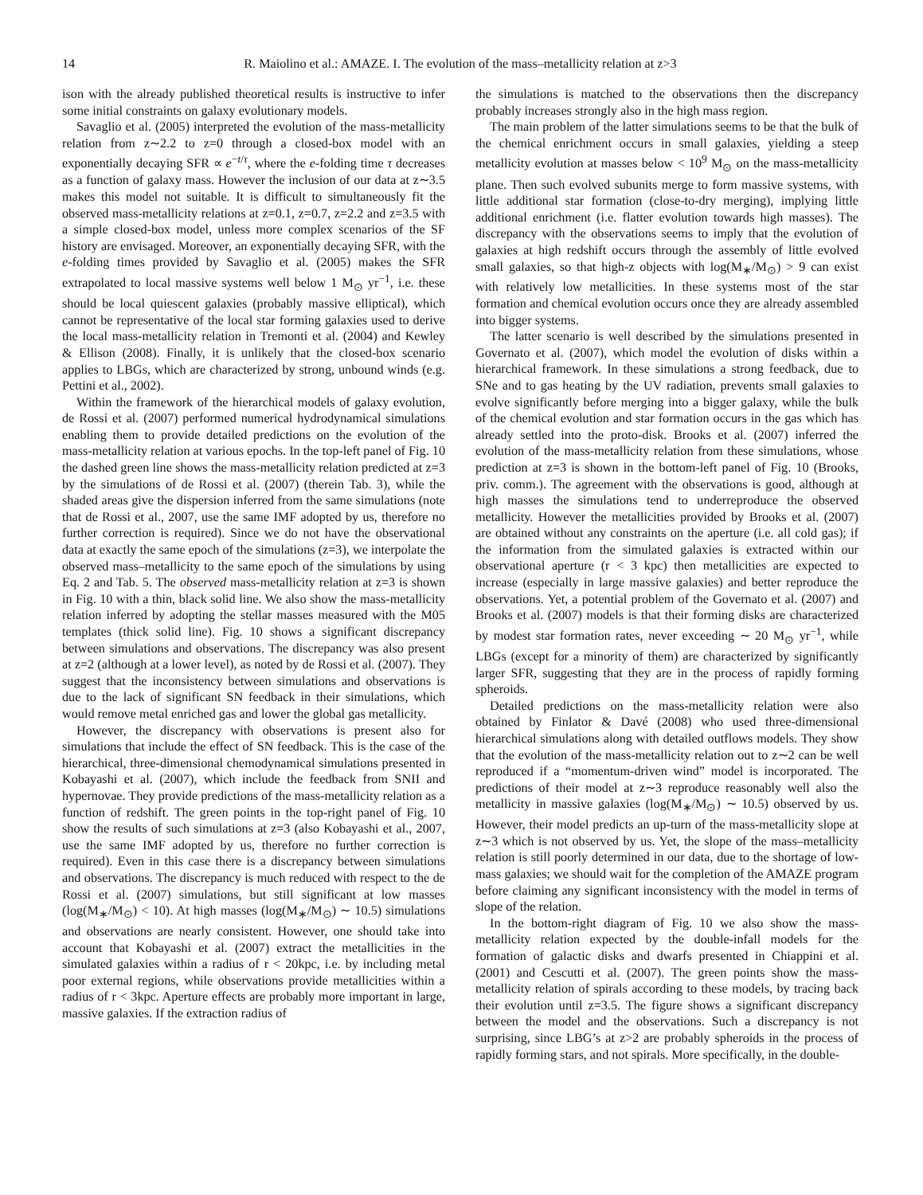14 R. Maiolino et al.: AMAZE. I. The evolution of the mass–metallicity relation at z>3
ison with the already published theoretical results is instructive to infer some initial constraints on galaxy evolutionary models.
Savaglio et al. (2005) interpreted the evolution of the mass-metallicity relation from z∼2.2 to z=0 through a closed-box model with an exponentially decaying SFR ∝ e<sup>−t/τ</sup>, where the e-folding time τ decreases as a function of galaxy mass. However the inclusion of our data at z∼3.5 makes this model not suitable. It is difficult to simultaneously fit the observed mass-metallicity relations at z=0.1, z=0.7, z=2.2 and z=3.5 with a simple closed-box model, unless more complex scenarios of the SF history are envisaged. Moreover, an exponentially decaying SFR, with the e-folding times provided by Savaglio et al. (2005) makes the SFR extrapolated to local massive systems well below 1 M<sub>⊙</sub> yr<sup>−1</sup>, i.e. these should be local quiescent galaxies (probably massive elliptical), which cannot be representative of the local star forming galaxies used to derive the local mass-metallicity relation in Tremonti et al. (2004) and Kewley & Ellison (2008). Finally, it is unlikely that the closed-box scenario applies to LBGs, which are characterized by strong, unbound winds (e.g. Pettini et al., 2002).
Within the framework of the hierarchical models of galaxy evolution, de Rossi et al. (2007) performed numerical hydrodynamical simulations enabling them to provide detailed predictions on the evolution of the mass-metallicity relation at various epochs. In the top-left panel of Fig. 10 the dashed green line shows the mass-metallicity relation predicted at z=3 by the simulations of de Rossi et al. (2007) (therein Tab. 3), while the shaded areas give the dispersion inferred from the same simulations (note that de Rossi et al., 2007, use the same IMF adopted by us, therefore no further correction is required). Since we do not have the observational data at exactly the same epoch of the simulations (z=3), we interpolate the observed mass–metallicity to the same epoch of the simulations by using Eq. 2 and Tab. 5. The observed mass-metallicity relation at z=3 is shown in Fig. 10 with a thin, black solid line. We also show the mass-metallicity relation inferred by adopting the stellar masses measured with the M05 templates (thick solid line). Fig. 10 shows a significant discrepancy between simulations and observations. The discrepancy was also present at z=2 (although at a lower level), as noted by de Rossi et al. (2007). They suggest that the inconsistency between simulations and observations is due to the lack of significant SN feedback in their simulations, which would remove metal enriched gas and lower the global gas metallicity.
However, the discrepancy with observations is present also for simulations that include the effect of SN feedback. This is the case of the hierarchical, three-dimensional chemodynamical simulations presented in Kobayashi et al. (2007), which include the feedback from SNII and hypernovae. They provide predictions of the mass-metallicity relation as a function of redshift. The green points in the top-right panel of Fig. 10 show the results of such simulations at z=3 (also Kobayashi et al., 2007, use the same IMF adopted by us, therefore no further correction is required). Even in this case there is a discrepancy between simulations and observations. The discrepancy is much reduced with respect to the de Rossi et al. (2007) simulations, but still significant at low masses (log(M<sub>∗</sub>/M<sub>⊙</sub>) < 10). At high masses (log(M<sub>∗</sub>/M<sub>⊙</sub>) ∼ 10.5) simulations and observations are nearly consistent. However, one should take into account that Kobayashi et al. (2007) extract the metallicities in the simulated galaxies within a radius of r < 20kpc, i.e. by including metal poor external regions, while observations provide metallicities within a radius of r < 3kpc. Aperture effects are probably more important in large, massive galaxies. If the extraction radius of
the simulations is matched to the observations then the discrepancy probably increases strongly also in the high mass region.
The main problem of the latter simulations seems to be that the bulk of the chemical enrichment occurs in small galaxies, yielding a steep metallicity evolution at masses below < 10<sup>9</sup> M<sub>⊙</sub> on the mass-metallicity plane. Then such evolved subunits merge to form massive systems, with little additional star formation (close-to-dry merging), implying little additional enrichment (i.e. flatter evolution towards high masses). The discrepancy with the observations seems to imply that the evolution of galaxies at high redshift occurs through the assembly of little evolved small galaxies, so that high-z objects with log(M<sub>∗</sub>/M<sub>⊙</sub>) > 9 can exist with relatively low metallicities. In these systems most of the star formation and chemical evolution occurs once they are already assembled into bigger systems.
The latter scenario is well described by the simulations presented in Governato et al. (2007), which model the evolution of disks within a hierarchical framework. In these simulations a strong feedback, due to SNe and to gas heating by the UV radiation, prevents small galaxies to evolve significantly before merging into a bigger galaxy, while the bulk of the chemical evolution and star formation occurs in the gas which has already settled into the proto-disk. Brooks et al. (2007) inferred the evolution of the mass-metallicity relation from these simulations, whose prediction at z=3 is shown in the bottom-left panel of Fig. 10 (Brooks, priv. comm.). The agreement with the observations is good, although at high masses the simulations tend to underreproduce the observed metallicity. However the metallicities provided by Brooks et al. (2007) are obtained without any constraints on the aperture (i.e. all cold gas); if the information from the simulated galaxies is extracted within our observational aperture (r < 3 kpc) then metallicities are expected to increase (especially in large massive galaxies) and better reproduce the observations. Yet, a potential problem of the Governato et al. (2007) and Brooks et al. (2007) models is that their forming disks are characterized by modest star formation rates, never exceeding ∼ 20 M<sub>⊙</sub> yr<sup>−1</sup>, while LBGs (except for a minority of them) are characterized by significantly larger SFR, suggesting that they are in the process of rapidly forming spheroids.
Detailed predictions on the mass-metallicity relation were also obtained by Finlator & Davé (2008) who used three-dimensional hierarchical simulations along with detailed outflows models. They show that the evolution of the mass-metallicity relation out to z∼2 can be well reproduced if a “momentum-driven wind” model is incorporated. The predictions of their model at z∼3 reproduce reasonably well also the metallicity in massive galaxies (log(M<sub>∗</sub>/M<sub>⊙</sub>) ∼ 10.5) observed by us. However, their model predicts an up-turn of the mass-metallicity slope at z∼3 which is not observed by us. Yet, the slope of the mass–metallicity relation is still poorly determined in our data, due to the shortage of low-mass galaxies; we should wait for the completion of the AMAZE program before claiming any significant inconsistency with the model in terms of slope of the relation.
In the bottom-right diagram of Fig. 10 we also show the mass-metallicity relation expected by the double-infall models for the formation of galactic disks and dwarfs presented in Chiappini et al. (2001) and Cescutti et al. (2007). The green points show the mass-metallicity relation of spirals according to these models, by tracing back their evolution until z=3.5. The figure shows a significant discrepancy between the model and the observations. Such a discrepancy is not surprising, since LBG’s at z>2 are probably spheroids in the process of rapidly forming stars, and not spirals. More specifically, in the double-